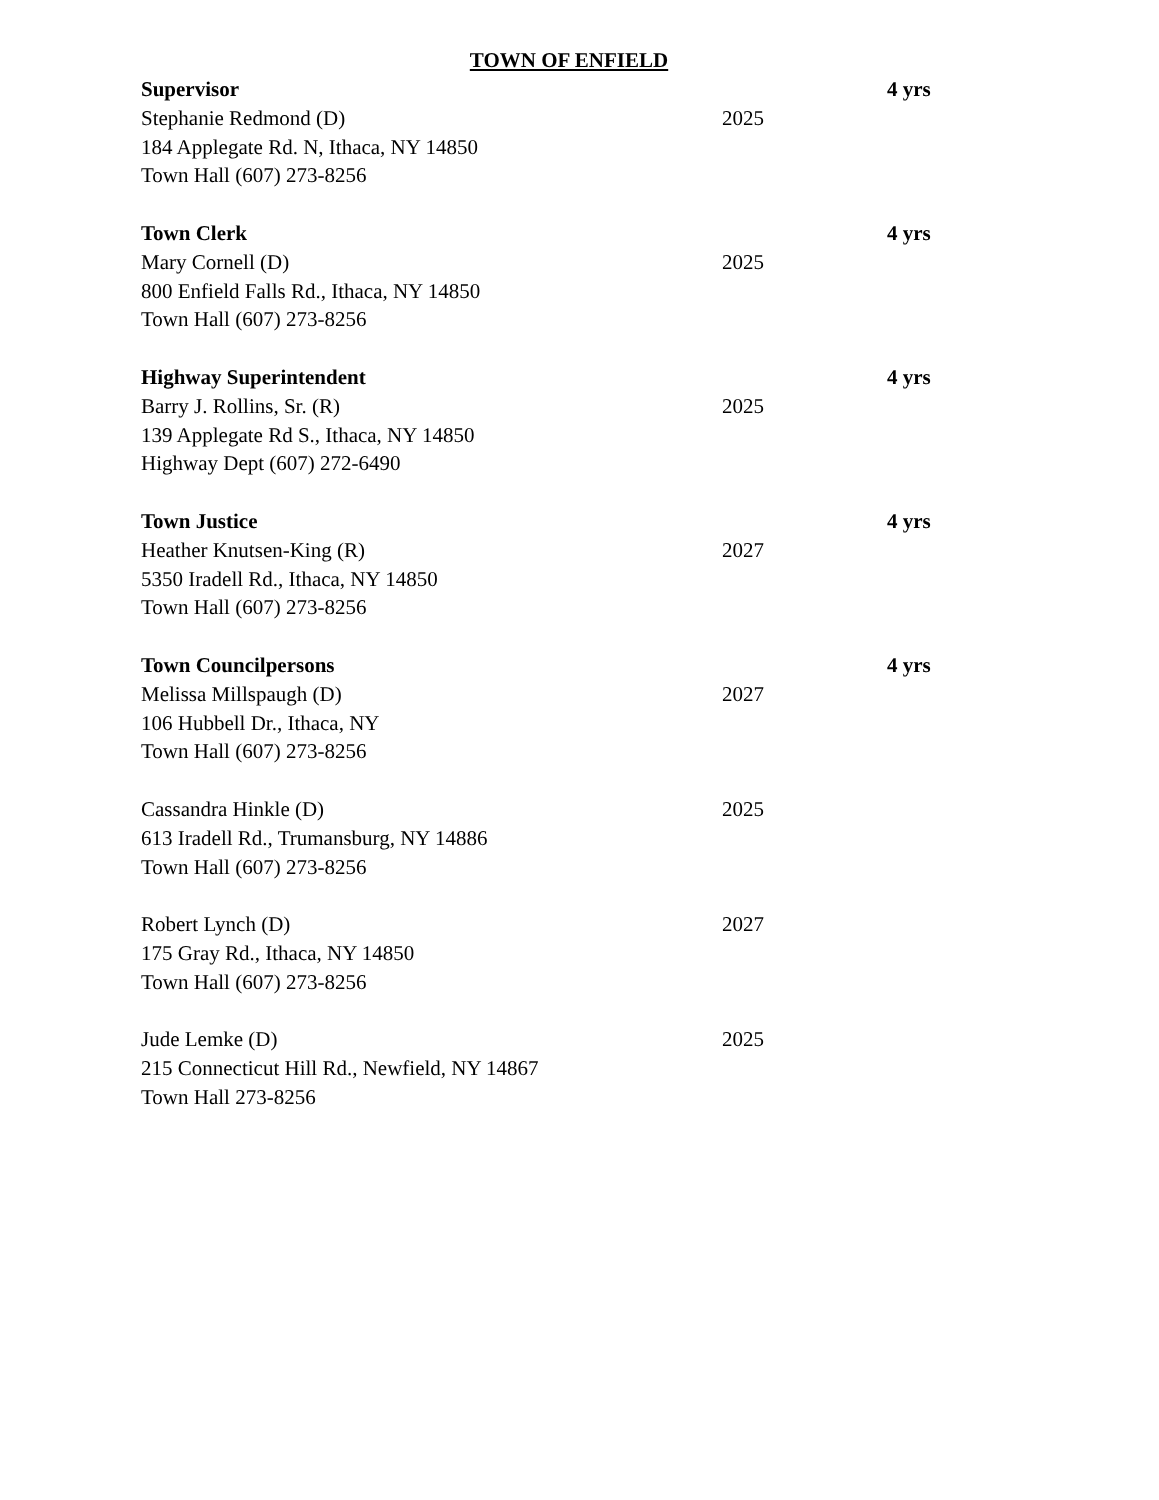TOWN OF ENFIELD
Supervisor 4 yrs
Stephanie Redmond (D) 2025
184 Applegate Rd. N, Ithaca, NY 14850
Town Hall (607) 273-8256
Town Clerk 4 yrs
Mary Cornell (D) 2025
800 Enfield Falls Rd., Ithaca, NY 14850
Town Hall (607) 273-8256
Highway Superintendent 4 yrs
Barry J. Rollins, Sr. (R) 2025
139 Applegate Rd S., Ithaca, NY 14850
Highway Dept (607) 272-6490
Town Justice 4 yrs
Heather Knutsen-King (R) 2027
5350 Iradell Rd., Ithaca, NY 14850
Town Hall (607) 273-8256
Town Councilpersons 4 yrs
Melissa Millspaugh (D) 2027
106 Hubbell Dr., Ithaca, NY
Town Hall (607) 273-8256
Cassandra Hinkle (D) 2025
613 Iradell Rd., Trumansburg, NY 14886
Town Hall (607) 273-8256
Robert Lynch (D) 2027
175 Gray Rd., Ithaca, NY 14850
Town Hall (607) 273-8256
Jude Lemke (D) 2025
215 Connecticut Hill Rd., Newfield, NY 14867
Town Hall 273-8256